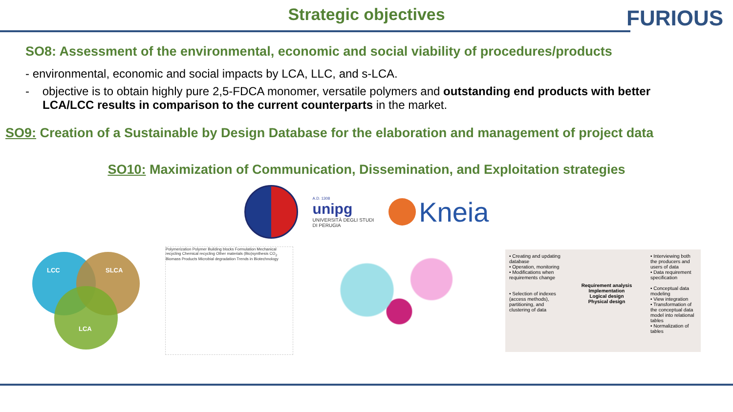FURIOUS
Strategic objectives
SO8: Assessment of the environmental, economic and social viability of procedures/products
- environmental, economic and social impacts by LCA, LLC, and s-LCA.
- objective is to obtain highly pure 2,5-FDCA monomer, versatile polymers and outstanding end products with better LCA/LCC results in comparison to the current counterparts in the market.
SO9: Creation of a Sustainable by Design Database for the elaboration and management of project data
SO10: Maximization of Communication, Dissemination, and Exploitation strategies
A.D. 1308
unipg
UNIVERSITÀ DEGLI STUDI
DI PERUGIA
Kneia
LCC SLCA
LCA
Polymerization Polymer Building blocks Formulation Mechanical recycling Chemical recycling Other materials (Bio)synthesis CO<sub>2</sub> Biomass Products Microbial degradation Trends in Biotechnology
• Creating and updating database
• Operation, monitoring
• Modifications when requirements change
• Selection of indexes (access methods), partitioning, and clustering of data
Requirement analysis
Implementation
Logical design
Physical design
• Interviewing both the producers and users of data
• Data requirement specification
• Conceptual data modeling
• View integration
• Transformation of the conceptual data model into relational tables
• Normalization of tables